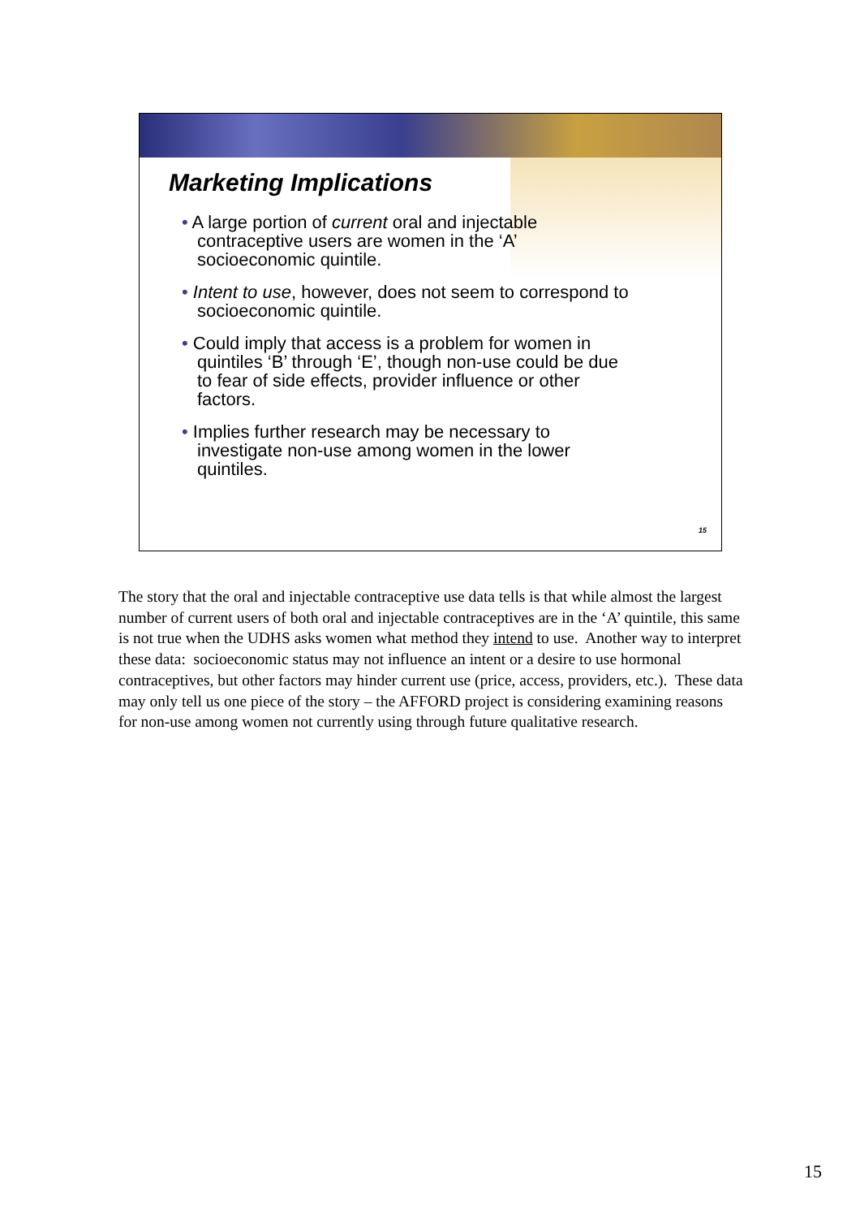Marketing Implications
• A large portion of current oral and injectable contraceptive users are women in the ‘A’ socioeconomic quintile.
• Intent to use, however, does not seem to correspond to socioeconomic quintile.
• Could imply that access is a problem for women in quintiles ‘B’ through ‘E’, though non-use could be due to fear of side effects, provider influence or other factors.
• Implies further research may be necessary to investigate non-use among women in the lower quintiles.
15
The story that the oral and injectable contraceptive use data tells is that while almost the largest number of current users of both oral and injectable contraceptives are in the ‘A’ quintile, this same is not true when the UDHS asks women what method they intend to use. Another way to interpret these data: socioeconomic status may not influence an intent or a desire to use hormonal contraceptives, but other factors may hinder current use (price, access, providers, etc.). These data may only tell us one piece of the story – the AFFORD project is considering examining reasons for non-use among women not currently using through future qualitative research.
15